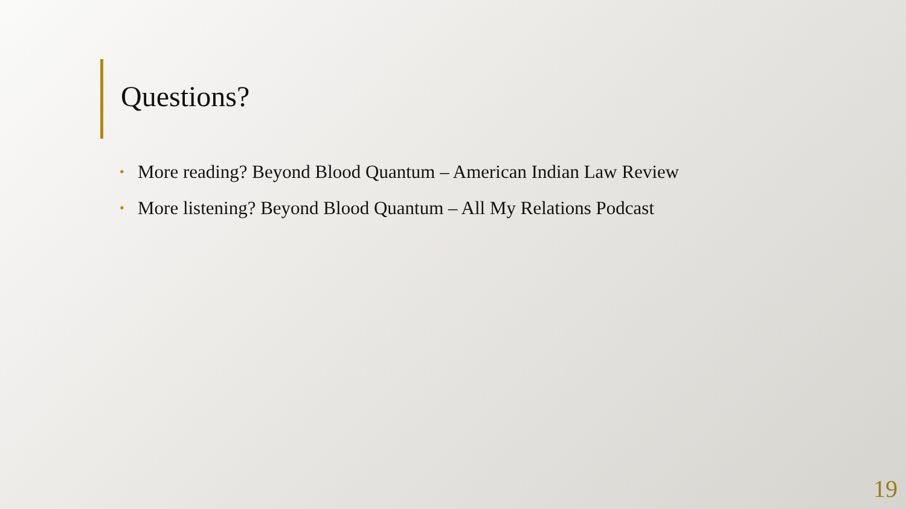Questions?
• More reading? Beyond Blood Quantum – American Indian Law Review
• More listening? Beyond Blood Quantum – All My Relations Podcast
19